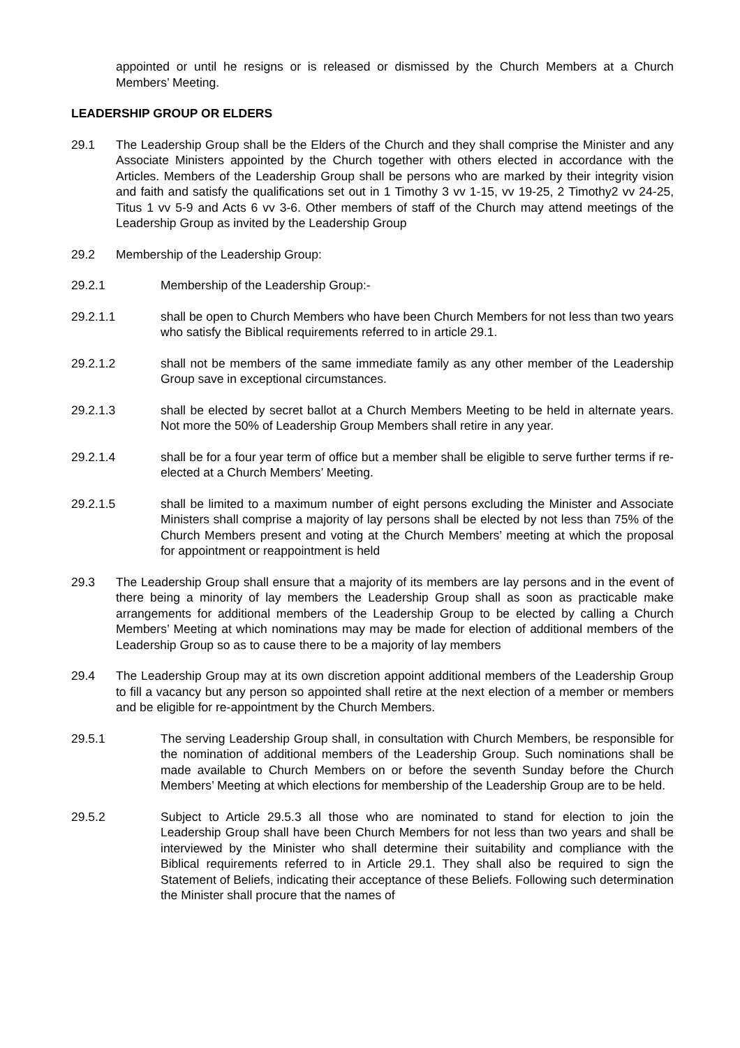appointed or until he resigns or is released or dismissed by the Church Members at a Church Members’ Meeting.
LEADERSHIP GROUP OR ELDERS
29.1 The Leadership Group shall be the Elders of the Church and they shall comprise the Minister and any Associate Ministers appointed by the Church together with others elected in accordance with the Articles. Members of the Leadership Group shall be persons who are marked by their integrity vision and faith and satisfy the qualifications set out in 1 Timothy 3 vv 1-15, vv 19-25, 2 Timothy2 vv 24-25, Titus 1 vv 5-9 and Acts 6 vv 3-6. Other members of staff of the Church may attend meetings of the Leadership Group as invited by the Leadership Group
29.2 Membership of the Leadership Group:
29.2.1 Membership of the Leadership Group:-
29.2.1.1 shall be open to Church Members who have been Church Members for not less than two years who satisfy the Biblical requirements referred to in article 29.1.
29.2.1.2 shall not be members of the same immediate family as any other member of the Leadership Group save in exceptional circumstances.
29.2.1.3 shall be elected by secret ballot at a Church Members Meeting to be held in alternate years. Not more the 50% of Leadership Group Members shall retire in any year.
29.2.1.4 shall be for a four year term of office but a member shall be eligible to serve further terms if re-elected at a Church Members’ Meeting.
29.2.1.5 shall be limited to a maximum number of eight persons excluding the Minister and Associate Ministers shall comprise a majority of lay persons shall be elected by not less than 75% of the Church Members present and voting at the Church Members’ meeting at which the proposal for appointment or reappointment is held
29.3 The Leadership Group shall ensure that a majority of its members are lay persons and in the event of there being a minority of lay members the Leadership Group shall as soon as practicable make arrangements for additional members of the Leadership Group to be elected by calling a Church Members’ Meeting at which nominations may may be made for election of additional members of the Leadership Group so as to cause there to be a majority of lay members
29.4 The Leadership Group may at its own discretion appoint additional members of the Leadership Group to fill a vacancy but any person so appointed shall retire at the next election of a member or members and be eligible for re-appointment by the Church Members.
29.5.1 The serving Leadership Group shall, in consultation with Church Members, be responsible for the nomination of additional members of the Leadership Group. Such nominations shall be made available to Church Members on or before the seventh Sunday before the Church Members’ Meeting at which elections for membership of the Leadership Group are to be held.
29.5.2 Subject to Article 29.5.3 all those who are nominated to stand for election to join the Leadership Group shall have been Church Members for not less than two years and shall be interviewed by the Minister who shall determine their suitability and compliance with the Biblical requirements referred to in Article 29.1. They shall also be required to sign the Statement of Beliefs, indicating their acceptance of these Beliefs. Following such determination the Minister shall procure that the names of